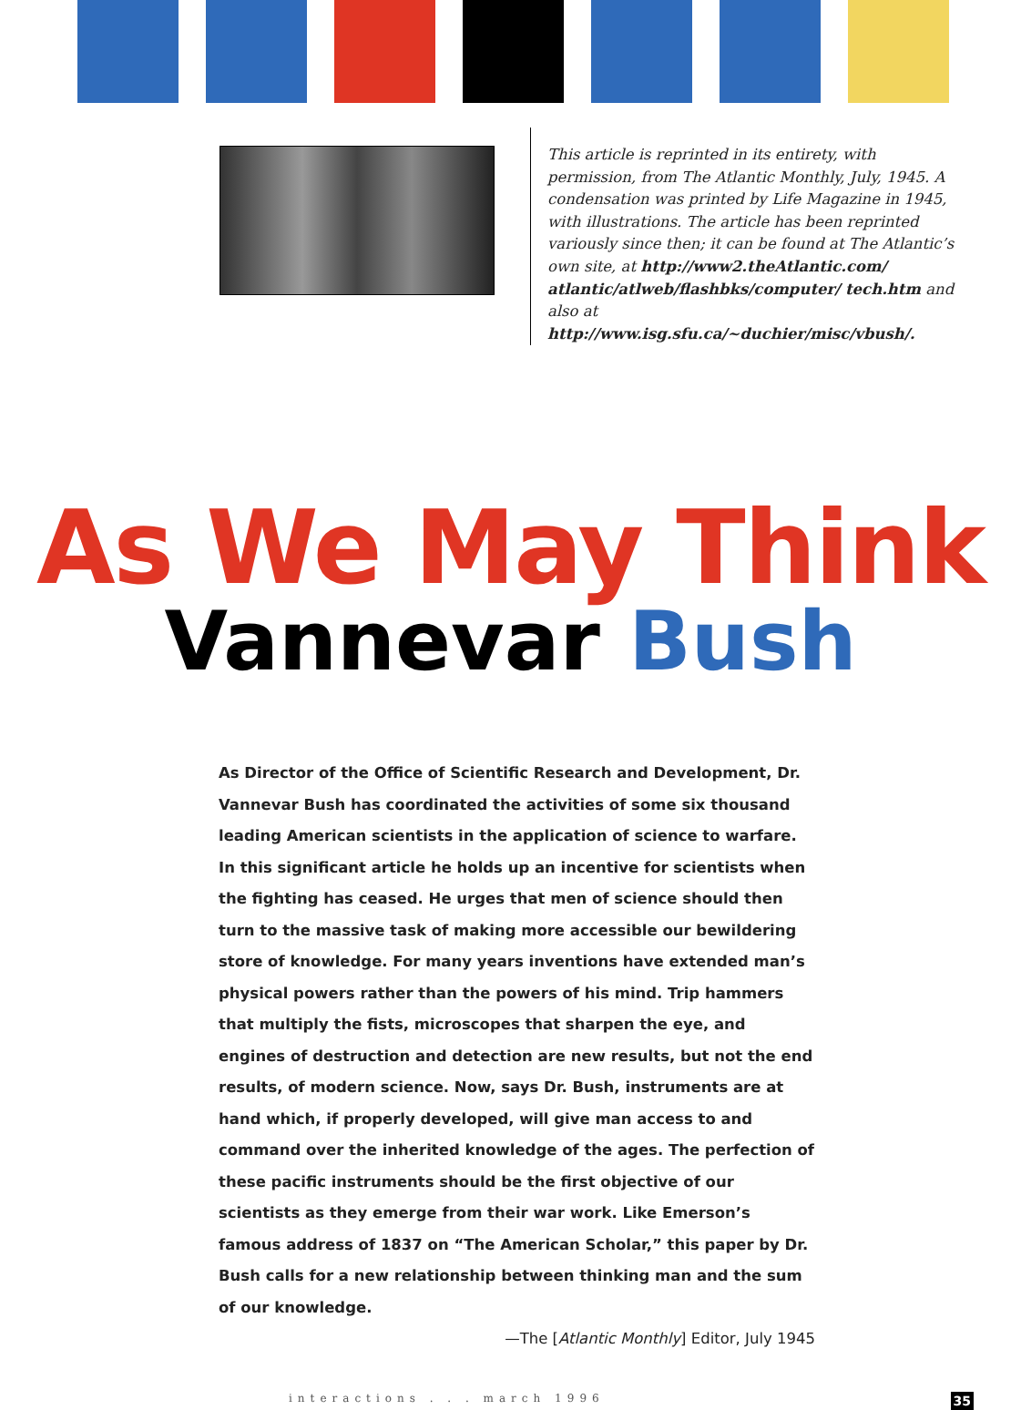This article is reprinted in its entirety, with permission, from The Atlantic Monthly, July, 1945. A condensation was printed by Life Magazine in 1945, with illustrations. The article has been reprinted variously since then; it can be found at The Atlantic’s own site, at http://www2.theAtlantic.com/ atlantic/atlweb/flashbks/computer/ tech.htm and also at http://www.isg.sfu.ca/~duchier/misc/vbush/.
As We May Think
Vannevar Bush
As Director of the Office of Scientific Research and Development, Dr. Vannevar Bush has coordinated the activities of some six thousand leading American scientists in the application of science to warfare. In this significant article he holds up an incentive for scientists when the fighting has ceased. He urges that men of science should then turn to the massive task of making more accessible our bewildering store of knowledge. For many years inventions have extended man’s physical powers rather than the powers of his mind. Trip hammers that multiply the fists, microscopes that sharpen the eye, and engines of destruction and detection are new results, but not the end results, of modern science. Now, says Dr. Bush, instruments are at hand which, if properly developed, will give man access to and command over the inherited knowledge of the ages. The perfection of these pacific instruments should be the first objective of our scientists as they emerge from their war work. Like Emerson’s famous address of 1837 on “The American Scholar,” this paper by Dr. Bush calls for a new relationship between thinking man and the sum of our knowledge.
—The [Atlantic Monthly] Editor, July 1945
interactions . . . march 1996 35